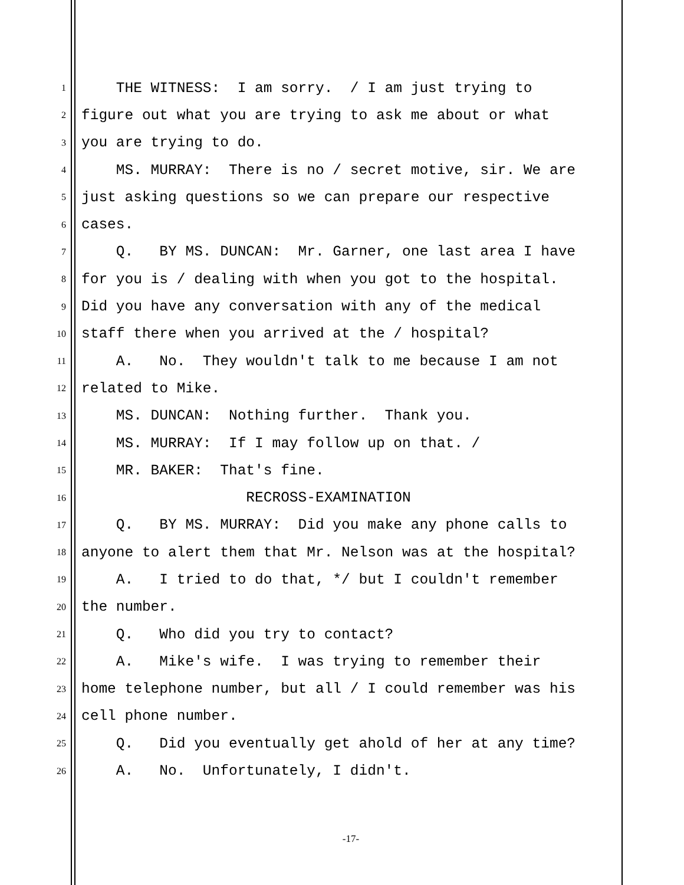1 THE WITNESS: I am sorry. / I am just trying to
2 figure out what you are trying to ask me about or what
3 you are trying to do.
4 MS. MURRAY: There is no / secret motive, sir. We are
5 just asking questions so we can prepare our respective
6 cases.
7 Q. BY MS. DUNCAN: Mr. Garner, one last area I have
8 for you is / dealing with when you got to the hospital.
9 Did you have any conversation with any of the medical
10 staff there when you arrived at the / hospital?
11 A. No. They wouldn't talk to me because I am not
12 related to Mike.
13 MS. DUNCAN: Nothing further. Thank you.
14 MS. MURRAY: If I may follow up on that. /
15 MR. BAKER: That's fine.
16 RECROSS-EXAMINATION
17 Q. BY MS. MURRAY: Did you make any phone calls to
18 anyone to alert them that Mr. Nelson was at the hospital?
19 A. I tried to do that, */ but I couldn't remember
20 the number.
21 Q. Who did you try to contact?
22 A. Mike's wife. I was trying to remember their
23 home telephone number, but all / I could remember was his
24 cell phone number.
25 Q. Did you eventually get ahold of her at any time?
26 A. No. Unfortunately, I didn't.
-17-